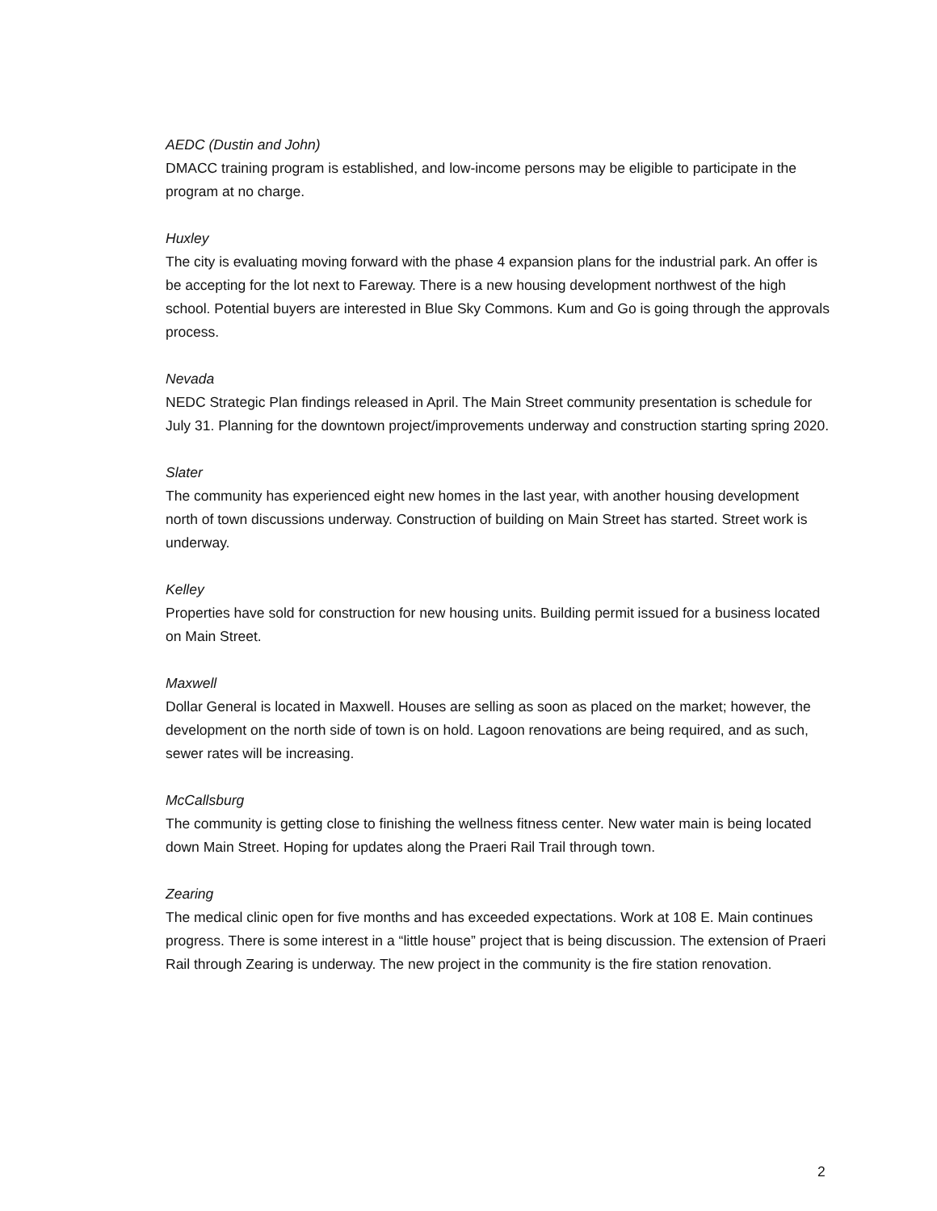AEDC (Dustin and John)
DMACC training program is established, and low-income persons may be eligible to participate in the program at no charge.
Huxley
The city is evaluating moving forward with the phase 4 expansion plans for the industrial park. An offer is be accepting for the lot next to Fareway. There is a new housing development northwest of the high school. Potential buyers are interested in Blue Sky Commons. Kum and Go is going through the approvals process.
Nevada
NEDC Strategic Plan findings released in April. The Main Street community presentation is schedule for July 31. Planning for the downtown project/improvements underway and construction starting spring 2020.
Slater
The community has experienced eight new homes in the last year, with another housing development north of town discussions underway. Construction of building on Main Street has started. Street work is underway.
Kelley
Properties have sold for construction for new housing units. Building permit issued for a business located on Main Street.
Maxwell
Dollar General is located in Maxwell. Houses are selling as soon as placed on the market; however, the development on the north side of town is on hold. Lagoon renovations are being required, and as such, sewer rates will be increasing.
McCallsburg
The community is getting close to finishing the wellness fitness center. New water main is being located down Main Street. Hoping for updates along the Praeri Rail Trail through town.
Zearing
The medical clinic open for five months and has exceeded expectations. Work at 108 E. Main continues progress. There is some interest in a “little house” project that is being discussion. The extension of Praeri Rail through Zearing is underway. The new project in the community is the fire station renovation.
2